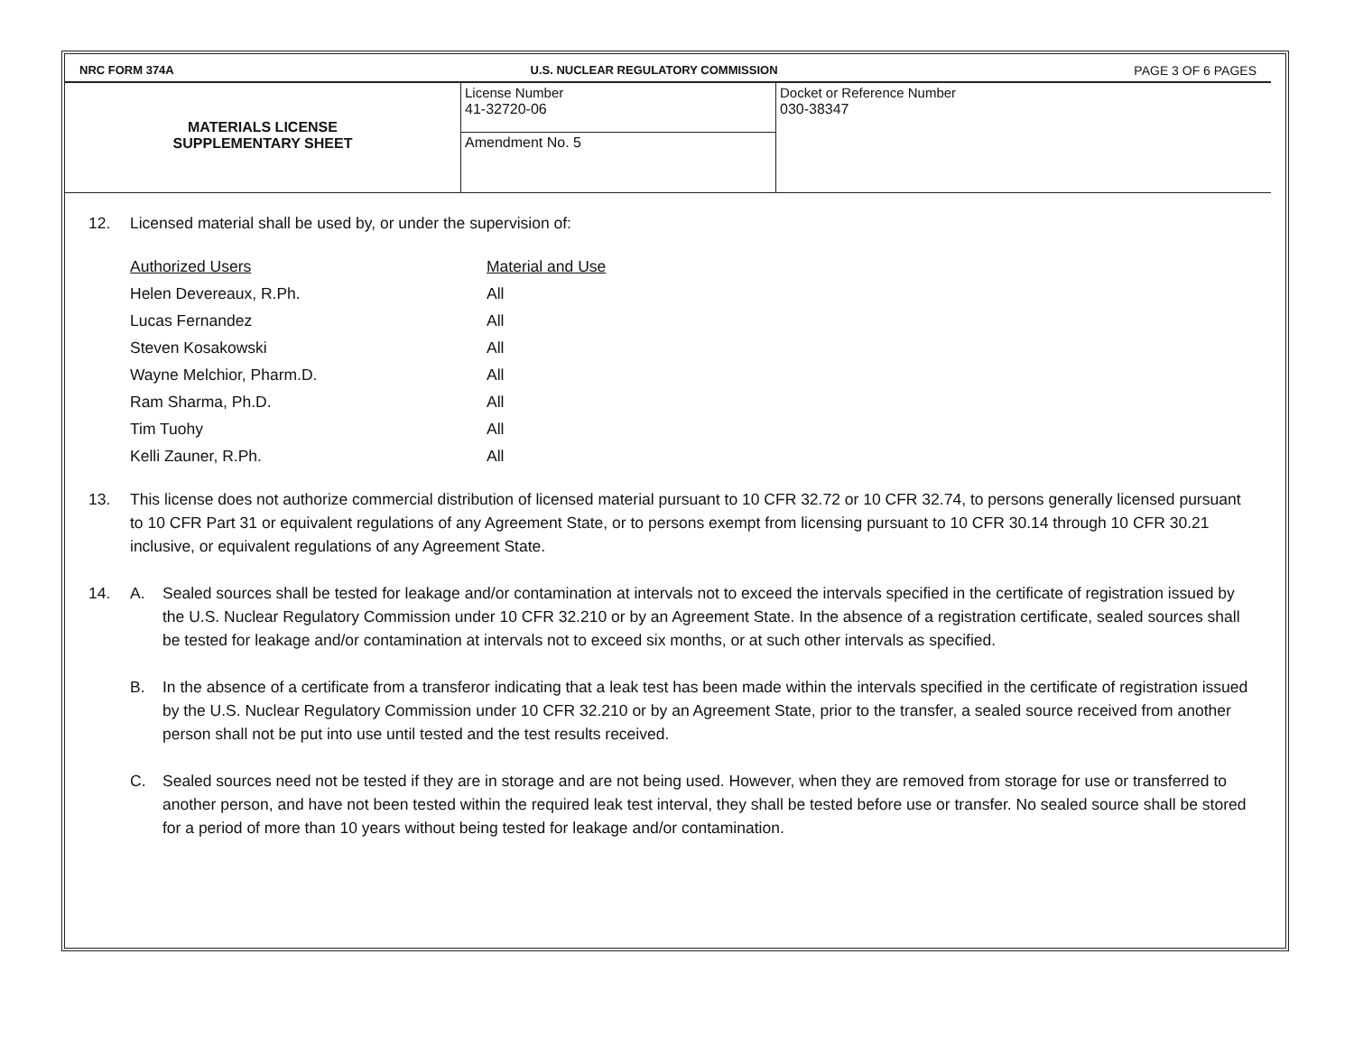NRC FORM 374A U.S. NUCLEAR REGULATORY COMMISSION PAGE 3 OF 6 PAGES
| MATERIALS LICENSE SUPPLEMENTARY SHEET | License Number 41-32720-06 | Docket or Reference Number 030-38347 |
| | Amendment No. 5 | |
12. Licensed material shall be used by, or under the supervision of:
| Authorized Users | Material and Use |
| --- | --- |
| Helen Devereaux, R.Ph. | All |
| Lucas Fernandez | All |
| Steven Kosakowski | All |
| Wayne Melchior, Pharm.D. | All |
| Ram Sharma, Ph.D. | All |
| Tim Tuohy | All |
| Kelli Zauner, R.Ph. | All |
13. This license does not authorize commercial distribution of licensed material pursuant to 10 CFR 32.72 or 10 CFR 32.74, to persons generally licensed pursuant to 10 CFR Part 31 or equivalent regulations of any Agreement State, or to persons exempt from licensing pursuant to 10 CFR 30.14 through 10 CFR 30.21 inclusive, or equivalent regulations of any Agreement State.
14. A. Sealed sources shall be tested for leakage and/or contamination at intervals not to exceed the intervals specified in the certificate of registration issued by the U.S. Nuclear Regulatory Commission under 10 CFR 32.210 or by an Agreement State. In the absence of a registration certificate, sealed sources shall be tested for leakage and/or contamination at intervals not to exceed six months, or at such other intervals as specified.
B. In the absence of a certificate from a transferor indicating that a leak test has been made within the intervals specified in the certificate of registration issued by the U.S. Nuclear Regulatory Commission under 10 CFR 32.210 or by an Agreement State, prior to the transfer, a sealed source received from another person shall not be put into use until tested and the test results received.
C. Sealed sources need not be tested if they are in storage and are not being used. However, when they are removed from storage for use or transferred to another person, and have not been tested within the required leak test interval, they shall be tested before use or transfer. No sealed source shall be stored for a period of more than 10 years without being tested for leakage and/or contamination.